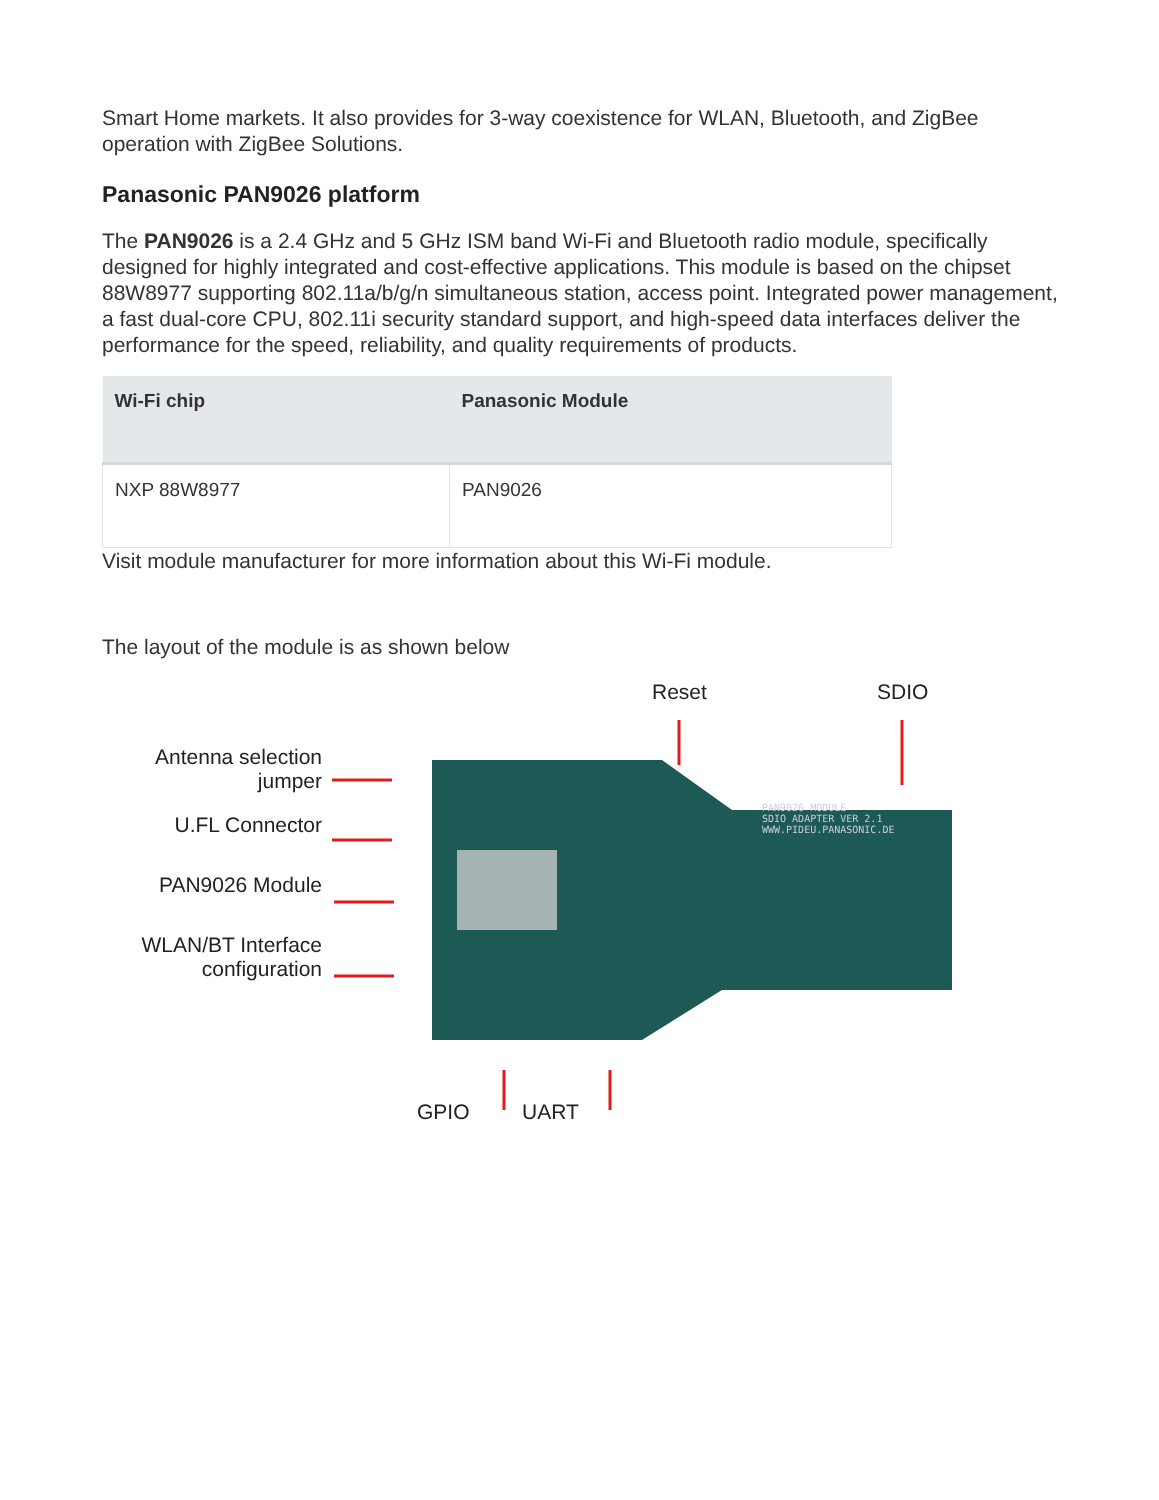Smart Home markets. It also provides for 3-way coexistence for WLAN, Bluetooth, and ZigBee operation with ZigBee Solutions.
Panasonic PAN9026 platform
The PAN9026 is a 2.4 GHz and 5 GHz ISM band Wi-Fi and Bluetooth radio module, specifically designed for highly integrated and cost-effective applications. This module is based on the chipset 88W8977 supporting 802.11a/b/g/n simultaneous station, access point. Integrated power management, a fast dual-core CPU, 802.11i security standard support, and high-speed data interfaces deliver the performance for the speed, reliability, and quality requirements of products.
| Wi-Fi chip | Panasonic Module |
| --- | --- |
| NXP 88W8977 | PAN9026 |
Visit module manufacturer for more information about this Wi-Fi module.
The layout of the module is as shown below
Antenna selection jumper
U.FL Connector
PAN9026 Module
WLAN/BT Interface configuration
Reset SDIO
PAN9026 MODULE
SDIO ADAPTER VER 2.1
WWW.PIDEU.PANASONIC.DE
GPIO UART